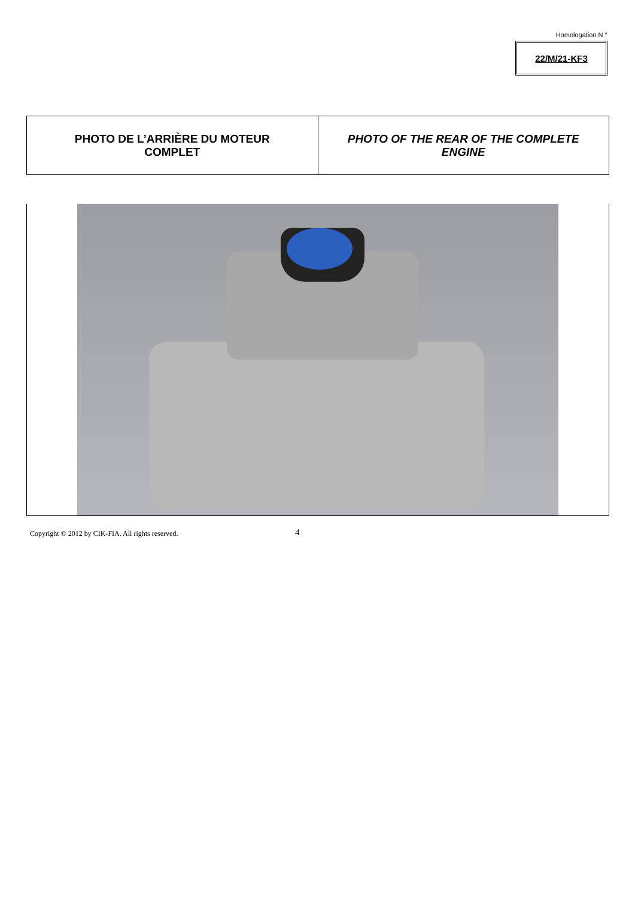Homologation N °
22/M/21-KF3
| PHOTO DE L’ARRIÈRE DU MOTEUR COMPLET | PHOTO OF THE REAR OF THE COMPLETE ENGINE |
Copyright © 2012 by CIK-FIA. All rights reserved.
4